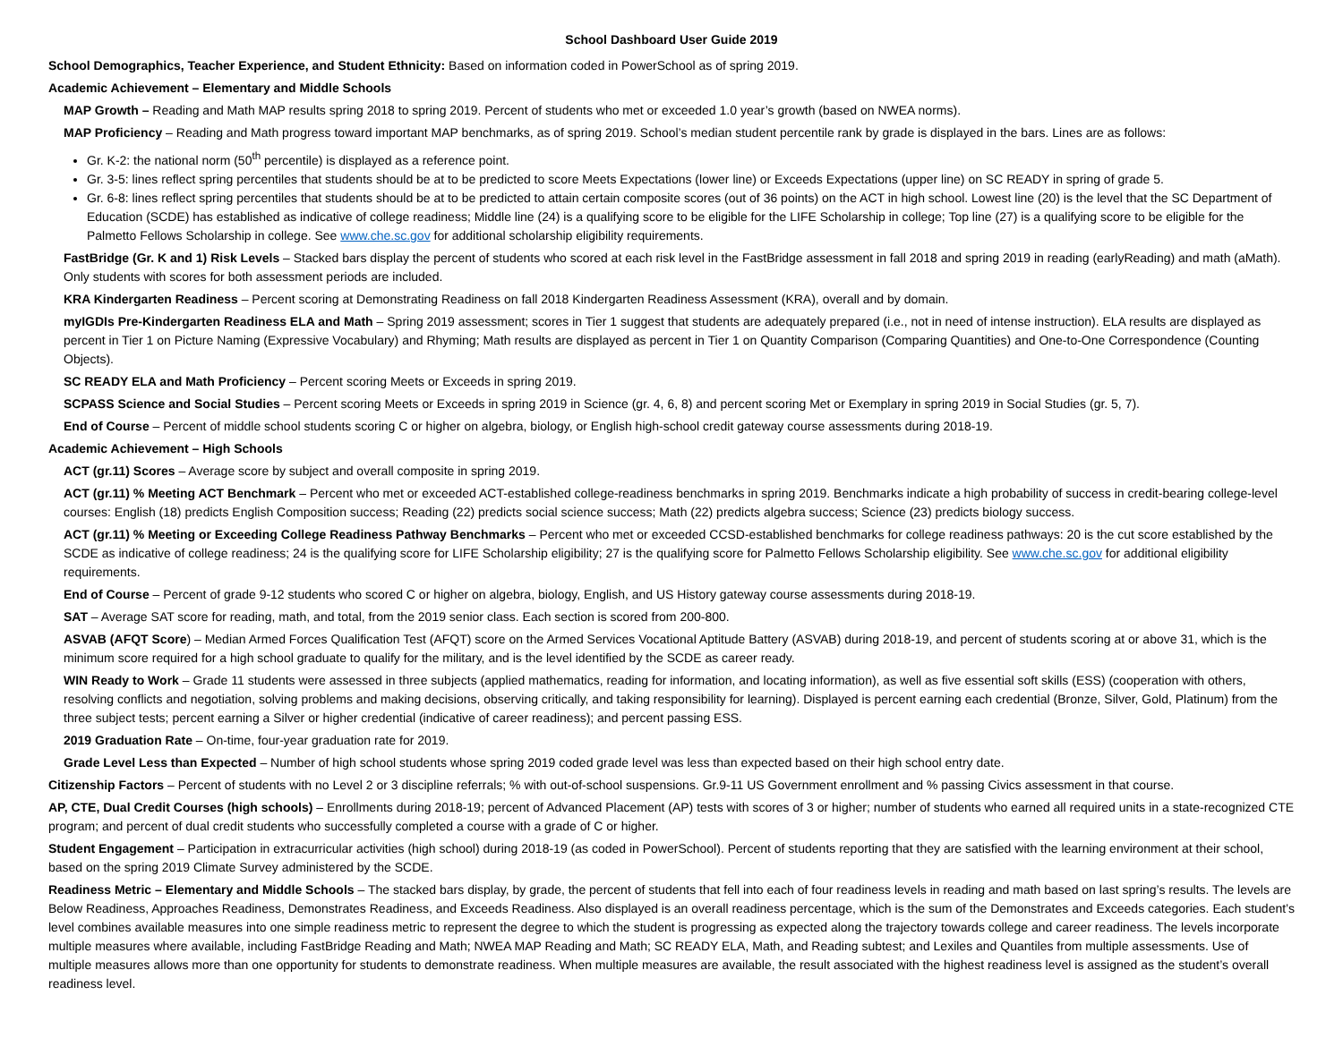School Dashboard User Guide 2019
School Demographics, Teacher Experience, and Student Ethnicity: Based on information coded in PowerSchool as of spring 2019.
Academic Achievement – Elementary and Middle Schools
MAP Growth – Reading and Math MAP results spring 2018 to spring 2019. Percent of students who met or exceeded 1.0 year’s growth (based on NWEA norms).
MAP Proficiency – Reading and Math progress toward important MAP benchmarks, as of spring 2019. School’s median student percentile rank by grade is displayed in the bars. Lines are as follows:
Gr. K-2: the national norm (50<sup>th</sup> percentile) is displayed as a reference point.
Gr. 3-5: lines reflect spring percentiles that students should be at to be predicted to score Meets Expectations (lower line) or Exceeds Expectations (upper line) on SC READY in spring of grade 5.
Gr. 6-8: lines reflect spring percentiles that students should be at to be predicted to attain certain composite scores (out of 36 points) on the ACT in high school. Lowest line (20) is the level that the SC Department of Education (SCDE) has established as indicative of college readiness; Middle line (24) is a qualifying score to be eligible for the LIFE Scholarship in college; Top line (27) is a qualifying score to be eligible for the Palmetto Fellows Scholarship in college. See www.che.sc.gov for additional scholarship eligibility requirements.
FastBridge (Gr. K and 1) Risk Levels – Stacked bars display the percent of students who scored at each risk level in the FastBridge assessment in fall 2018 and spring 2019 in reading (earlyReading) and math (aMath). Only students with scores for both assessment periods are included.
KRA Kindergarten Readiness – Percent scoring at Demonstrating Readiness on fall 2018 Kindergarten Readiness Assessment (KRA), overall and by domain.
myIGDIs Pre-Kindergarten Readiness ELA and Math – Spring 2019 assessment; scores in Tier 1 suggest that students are adequately prepared (i.e., not in need of intense instruction). ELA results are displayed as percent in Tier 1 on Picture Naming (Expressive Vocabulary) and Rhyming; Math results are displayed as percent in Tier 1 on Quantity Comparison (Comparing Quantities) and One-to-One Correspondence (Counting Objects).
SC READY ELA and Math Proficiency – Percent scoring Meets or Exceeds in spring 2019.
SCPASS Science and Social Studies – Percent scoring Meets or Exceeds in spring 2019 in Science (gr. 4, 6, 8) and percent scoring Met or Exemplary in spring 2019 in Social Studies (gr. 5, 7).
End of Course – Percent of middle school students scoring C or higher on algebra, biology, or English high-school credit gateway course assessments during 2018-19.
Academic Achievement – High Schools
ACT (gr.11) Scores – Average score by subject and overall composite in spring 2019.
ACT (gr.11) % Meeting ACT Benchmark – Percent who met or exceeded ACT-established college-readiness benchmarks in spring 2019. Benchmarks indicate a high probability of success in credit-bearing college-level courses: English (18) predicts English Composition success; Reading (22) predicts social science success; Math (22) predicts algebra success; Science (23) predicts biology success.
ACT (gr.11) % Meeting or Exceeding College Readiness Pathway Benchmarks – Percent who met or exceeded CCSD-established benchmarks for college readiness pathways: 20 is the cut score established by the SCDE as indicative of college readiness; 24 is the qualifying score for LIFE Scholarship eligibility; 27 is the qualifying score for Palmetto Fellows Scholarship eligibility. See www.che.sc.gov for additional eligibility requirements.
End of Course – Percent of grade 9-12 students who scored C or higher on algebra, biology, English, and US History gateway course assessments during 2018-19.
SAT – Average SAT score for reading, math, and total, from the 2019 senior class. Each section is scored from 200-800.
ASVAB (AFQT Score) – Median Armed Forces Qualification Test (AFQT) score on the Armed Services Vocational Aptitude Battery (ASVAB) during 2018-19, and percent of students scoring at or above 31, which is the minimum score required for a high school graduate to qualify for the military, and is the level identified by the SCDE as career ready.
WIN Ready to Work – Grade 11 students were assessed in three subjects (applied mathematics, reading for information, and locating information), as well as five essential soft skills (ESS) (cooperation with others, resolving conflicts and negotiation, solving problems and making decisions, observing critically, and taking responsibility for learning). Displayed is percent earning each credential (Bronze, Silver, Gold, Platinum) from the three subject tests; percent earning a Silver or higher credential (indicative of career readiness); and percent passing ESS.
2019 Graduation Rate – On-time, four-year graduation rate for 2019.
Grade Level Less than Expected – Number of high school students whose spring 2019 coded grade level was less than expected based on their high school entry date.
Citizenship Factors – Percent of students with no Level 2 or 3 discipline referrals; % with out-of-school suspensions. Gr.9-11 US Government enrollment and % passing Civics assessment in that course.
AP, CTE, Dual Credit Courses (high schools) – Enrollments during 2018-19; percent of Advanced Placement (AP) tests with scores of 3 or higher; number of students who earned all required units in a state-recognized CTE program; and percent of dual credit students who successfully completed a course with a grade of C or higher.
Student Engagement – Participation in extracurricular activities (high school) during 2018-19 (as coded in PowerSchool). Percent of students reporting that they are satisfied with the learning environment at their school, based on the spring 2019 Climate Survey administered by the SCDE.
Readiness Metric – Elementary and Middle Schools – The stacked bars display, by grade, the percent of students that fell into each of four readiness levels in reading and math based on last spring’s results. The levels are Below Readiness, Approaches Readiness, Demonstrates Readiness, and Exceeds Readiness. Also displayed is an overall readiness percentage, which is the sum of the Demonstrates and Exceeds categories. Each student’s level combines available measures into one simple readiness metric to represent the degree to which the student is progressing as expected along the trajectory towards college and career readiness. The levels incorporate multiple measures where available, including FastBridge Reading and Math; NWEA MAP Reading and Math; SC READY ELA, Math, and Reading subtest; and Lexiles and Quantiles from multiple assessments. Use of multiple measures allows more than one opportunity for students to demonstrate readiness. When multiple measures are available, the result associated with the highest readiness level is assigned as the student’s overall readiness level.